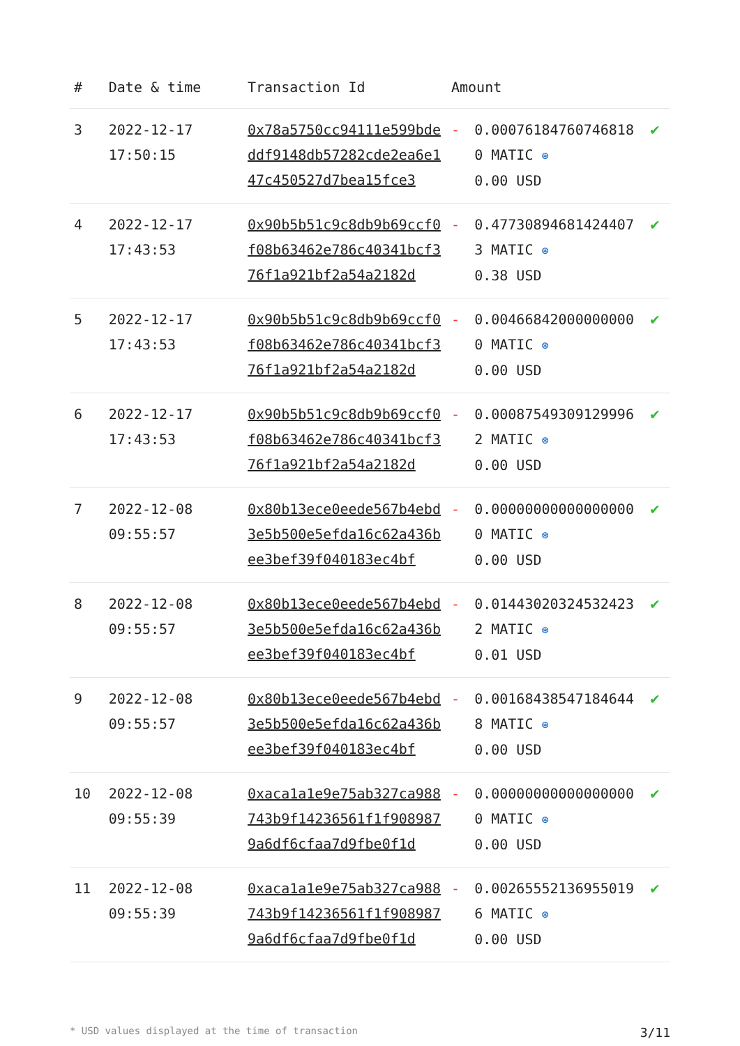| # | Date & time | Transaction Id | Amount | | |
| --- | --- | --- | --- | --- | --- |
| 3 | 2022-12-17 17:50:15 | 0x78a5750cc94111e599bdeddf9148db57282cde2ea6e147c450527d7bea15fce3 | - | 0.000761847607468180 MATIC ⊛ 0.00 USD | ✔ |
| 4 | 2022-12-17 17:43:53 | 0x90b5b51c9c8db9b69ccf0f08b63462e786c40341bcf376f1a921bf2a54a2182d | - | 0.477308946814244073 MATIC ⊛ 0.38 USD | ✔ |
| 5 | 2022-12-17 17:43:53 | 0x90b5b51c9c8db9b69ccf0f08b63462e786c40341bcf376f1a921bf2a54a2182d | - | 0.004668420000000000 MATIC ⊛ 0.00 USD | ✔ |
| 6 | 2022-12-17 17:43:53 | 0x90b5b51c9c8db9b69ccf0f08b63462e786c40341bcf376f1a921bf2a54a2182d | - | 0.000875493091299962 MATIC ⊛ 0.00 USD | ✔ |
| 7 | 2022-12-08 09:55:57 | 0x80b13ece0eede567b4ebd3e5b500e5efda16c62a436bee3bef39f040183ec4bf | - | 0.000000000000000000 MATIC ⊛ 0.00 USD | ✔ |
| 8 | 2022-12-08 09:55:57 | 0x80b13ece0eede567b4ebd3e5b500e5efda16c62a436bee3bef39f040183ec4bf | - | 0.014430203245324232 MATIC ⊛ 0.01 USD | ✔ |
| 9 | 2022-12-08 09:55:57 | 0x80b13ece0eede567b4ebd3e5b500e5efda16c62a436bee3bef39f040183ec4bf | - | 0.001684385471846448 MATIC ⊛ 0.00 USD | ✔ |
| 10 | 2022-12-08 09:55:39 | 0xaca1a1e9e75ab327ca988743b9f14236561f1f9089879a6df6cfaa7d9fbe0f1d | - | 0.000000000000000000 MATIC ⊛ 0.00 USD | ✔ |
| 11 | 2022-12-08 09:55:39 | 0xaca1a1e9e75ab327ca988743b9f14236561f1f9089879a6df6cfaa7d9fbe0f1d | - | 0.002655521369550196 MATIC ⊛ 0.00 USD | ✔ |
* USD values displayed at the time of transaction 3/11